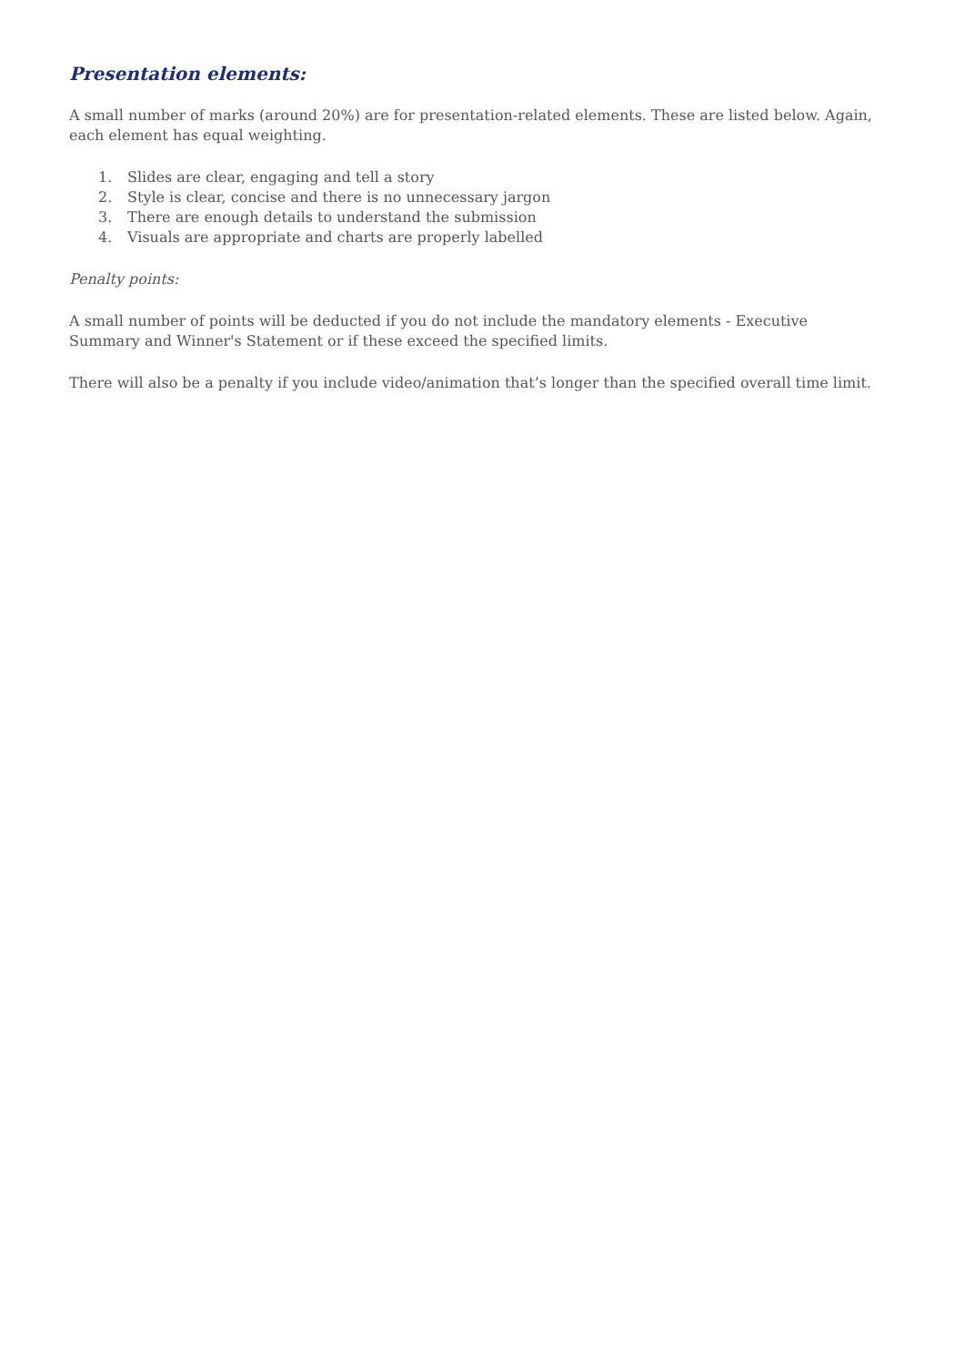Presentation elements:
A small number of marks (around 20%) are for presentation-related elements. These are listed below. Again, each element has equal weighting.
1. Slides are clear, engaging and tell a story
2. Style is clear, concise and there is no unnecessary jargon
3. There are enough details to understand the submission
4. Visuals are appropriate and charts are properly labelled
Penalty points:
A small number of points will be deducted if you do not include the mandatory elements - Executive Summary and Winner's Statement or if these exceed the specified limits.
There will also be a penalty if you include video/animation that’s longer than the specified overall time limit.